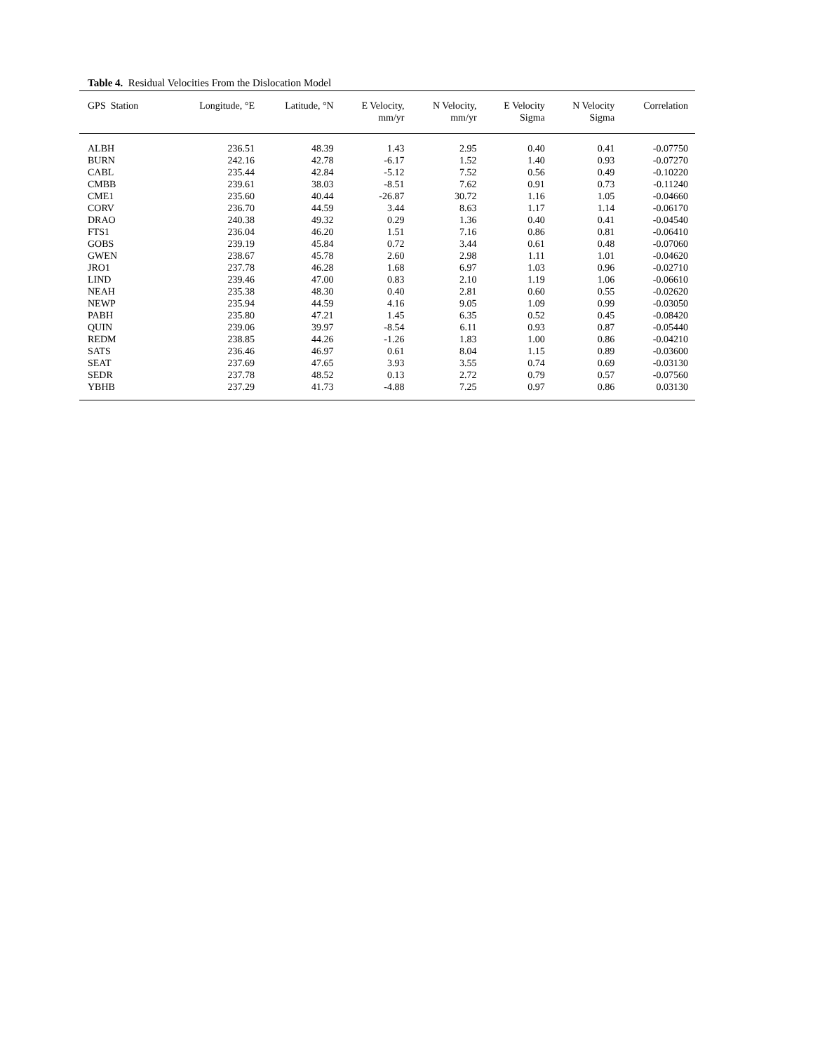Table 4. Residual Velocities From the Dislocation Model
| GPS Station | Longitude, °E | Latitude, °N | E Velocity, mm/yr | N Velocity, mm/yr | E Velocity Sigma | N Velocity Sigma | Correlation |
| --- | --- | --- | --- | --- | --- | --- | --- |
| ALBH | 236.51 | 48.39 | 1.43 | 2.95 | 0.40 | 0.41 | -0.07750 |
| BURN | 242.16 | 42.78 | -6.17 | 1.52 | 1.40 | 0.93 | -0.07270 |
| CABL | 235.44 | 42.84 | -5.12 | 7.52 | 0.56 | 0.49 | -0.10220 |
| CMBB | 239.61 | 38.03 | -8.51 | 7.62 | 0.91 | 0.73 | -0.11240 |
| CME1 | 235.60 | 40.44 | -26.87 | 30.72 | 1.16 | 1.05 | -0.04660 |
| CORV | 236.70 | 44.59 | 3.44 | 8.63 | 1.17 | 1.14 | -0.06170 |
| DRAO | 240.38 | 49.32 | 0.29 | 1.36 | 0.40 | 0.41 | -0.04540 |
| FTS1 | 236.04 | 46.20 | 1.51 | 7.16 | 0.86 | 0.81 | -0.06410 |
| GOBS | 239.19 | 45.84 | 0.72 | 3.44 | 0.61 | 0.48 | -0.07060 |
| GWEN | 238.67 | 45.78 | 2.60 | 2.98 | 1.11 | 1.01 | -0.04620 |
| JRO1 | 237.78 | 46.28 | 1.68 | 6.97 | 1.03 | 0.96 | -0.02710 |
| LIND | 239.46 | 47.00 | 0.83 | 2.10 | 1.19 | 1.06 | -0.06610 |
| NEAH | 235.38 | 48.30 | 0.40 | 2.81 | 0.60 | 0.55 | -0.02620 |
| NEWP | 235.94 | 44.59 | 4.16 | 9.05 | 1.09 | 0.99 | -0.03050 |
| PABH | 235.80 | 47.21 | 1.45 | 6.35 | 0.52 | 0.45 | -0.08420 |
| QUIN | 239.06 | 39.97 | -8.54 | 6.11 | 0.93 | 0.87 | -0.05440 |
| REDM | 238.85 | 44.26 | -1.26 | 1.83 | 1.00 | 0.86 | -0.04210 |
| SATS | 236.46 | 46.97 | 0.61 | 8.04 | 1.15 | 0.89 | -0.03600 |
| SEAT | 237.69 | 47.65 | 3.93 | 3.55 | 0.74 | 0.69 | -0.03130 |
| SEDR | 237.78 | 48.52 | 0.13 | 2.72 | 0.79 | 0.57 | -0.07560 |
| YBHB | 237.29 | 41.73 | -4.88 | 7.25 | 0.97 | 0.86 | 0.03130 |